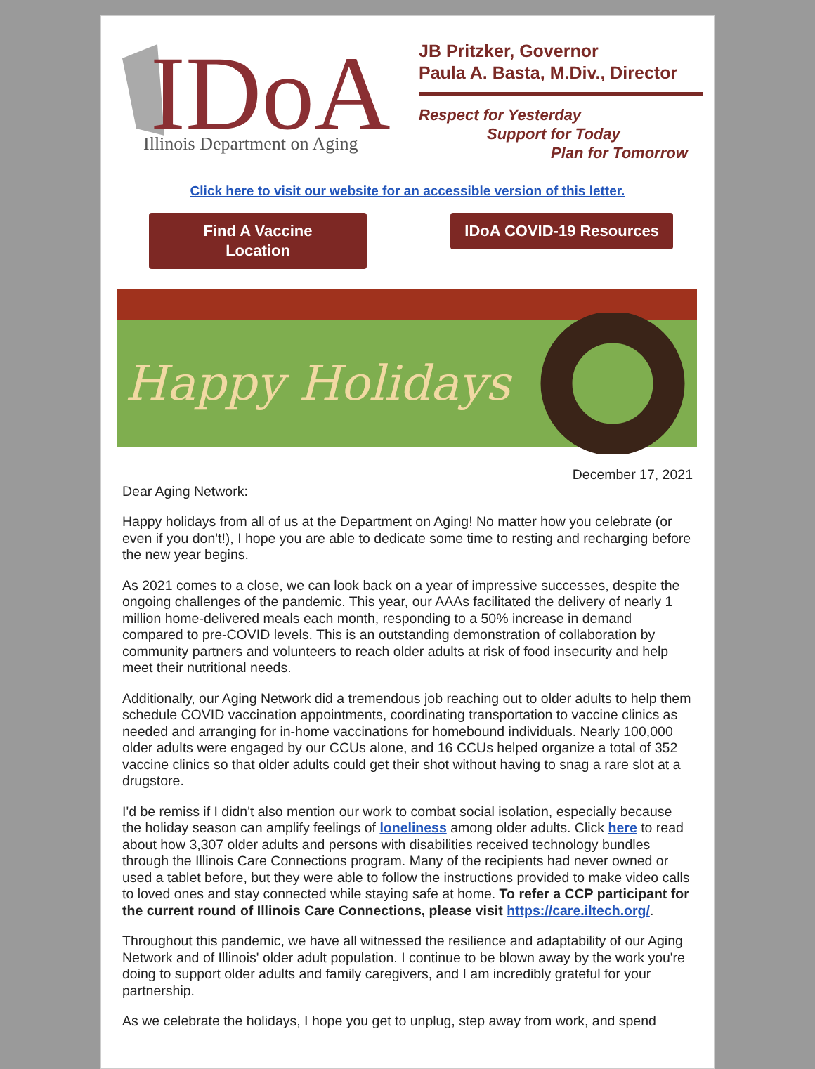IDoA
Illinois Department on Aging
JB Pritzker, Governor
Paula A. Basta, M.Div., Director
Respect for Yesterday
Support for Today
Plan for Tomorrow
Click here to visit our website for an accessible version of this letter.
Find A Vaccine
Location
IDoA COVID-19 Resources
Happy Holidays
December 17, 2021
Dear Aging Network:
Happy holidays from all of us at the Department on Aging! No matter how you celebrate (or even if you don't!), I hope you are able to dedicate some time to resting and recharging before the new year begins.
As 2021 comes to a close, we can look back on a year of impressive successes, despite the ongoing challenges of the pandemic. This year, our AAAs facilitated the delivery of nearly 1 million home-delivered meals each month, responding to a 50% increase in demand compared to pre-COVID levels. This is an outstanding demonstration of collaboration by community partners and volunteers to reach older adults at risk of food insecurity and help meet their nutritional needs.
Additionally, our Aging Network did a tremendous job reaching out to older adults to help them schedule COVID vaccination appointments, coordinating transportation to vaccine clinics as needed and arranging for in-home vaccinations for homebound individuals. Nearly 100,000 older adults were engaged by our CCUs alone, and 16 CCUs helped organize a total of 352 vaccine clinics so that older adults could get their shot without having to snag a rare slot at a drugstore.
I'd be remiss if I didn't also mention our work to combat social isolation, especially because the holiday season can amplify feelings of loneliness among older adults. Click here to read about how 3,307 older adults and persons with disabilities received technology bundles through the Illinois Care Connections program. Many of the recipients had never owned or used a tablet before, but they were able to follow the instructions provided to make video calls to loved ones and stay connected while staying safe at home. To refer a CCP participant for the current round of Illinois Care Connections, please visit https://care.iltech.org/.
Throughout this pandemic, we have all witnessed the resilience and adaptability of our Aging Network and of Illinois' older adult population. I continue to be blown away by the work you're doing to support older adults and family caregivers, and I am incredibly grateful for your partnership.
As we celebrate the holidays, I hope you get to unplug, step away from work, and spend